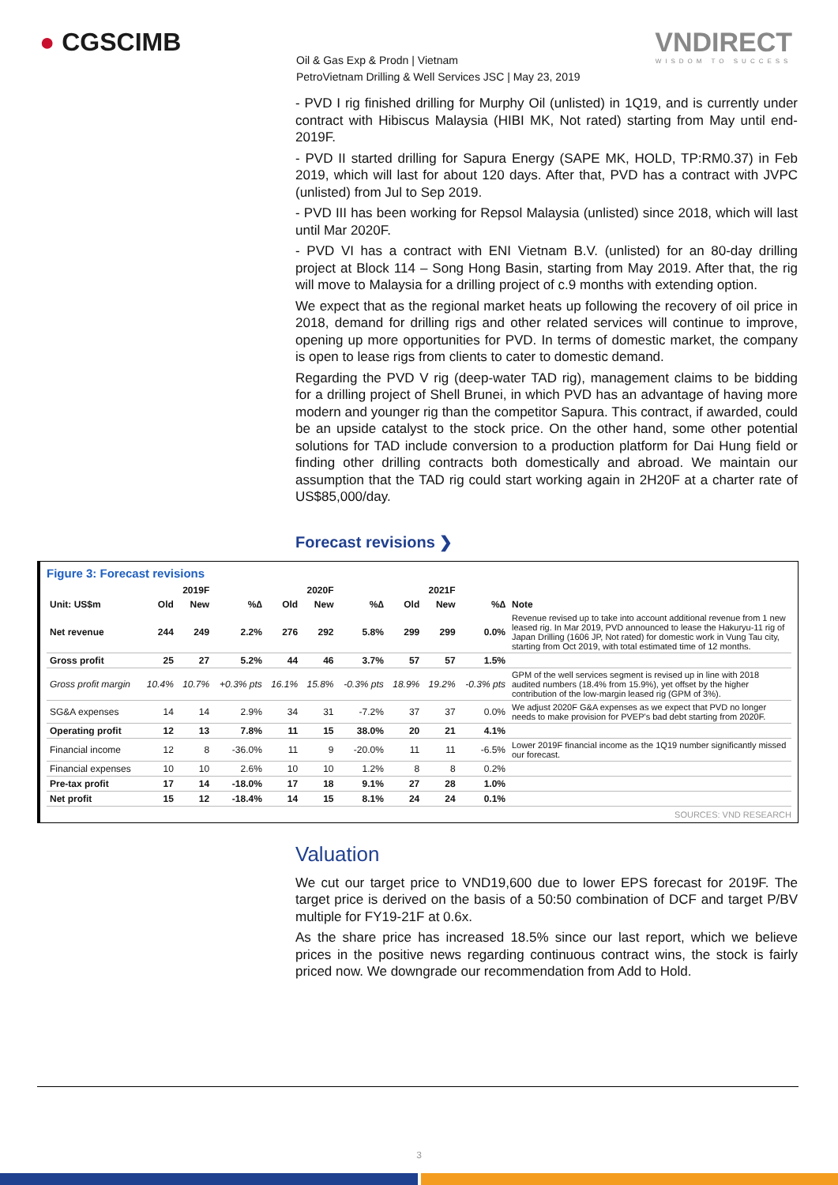● CGSCIMB
Oil & Gas Exp & Prodn | Vietnam
PetroVietnam Drilling & Well Services JSC | May 23, 2019
VNDIRECT
WISDOM TO SUCCESS
- PVD I rig finished drilling for Murphy Oil (unlisted) in 1Q19, and is currently under contract with Hibiscus Malaysia (HIBI MK, Not rated) starting from May until end-2019F.
- PVD II started drilling for Sapura Energy (SAPE MK, HOLD, TP:RM0.37) in Feb 2019, which will last for about 120 days. After that, PVD has a contract with JVPC (unlisted) from Jul to Sep 2019.
- PVD III has been working for Repsol Malaysia (unlisted) since 2018, which will last until Mar 2020F.
- PVD VI has a contract with ENI Vietnam B.V. (unlisted) for an 80-day drilling project at Block 114 – Song Hong Basin, starting from May 2019. After that, the rig will move to Malaysia for a drilling project of c.9 months with extending option.
We expect that as the regional market heats up following the recovery of oil price in 2018, demand for drilling rigs and other related services will continue to improve, opening up more opportunities for PVD. In terms of domestic market, the company is open to lease rigs from clients to cater to domestic demand.
Regarding the PVD V rig (deep-water TAD rig), management claims to be bidding for a drilling project of Shell Brunei, in which PVD has an advantage of having more modern and younger rig than the competitor Sapura. This contract, if awarded, could be an upside catalyst to the stock price. On the other hand, some other potential solutions for TAD include conversion to a production platform for Dai Hung field or finding other drilling contracts both domestically and abroad. We maintain our assumption that the TAD rig could start working again in 2H20F at a charter rate of US$85,000/day.
Forecast revisions ❯
Figure 3: Forecast revisions
| | | 2019F | | | 2020F | | | 2021F | | |
| --- | --- | --- | --- | --- | --- | --- | --- | --- | --- | --- |
| Unit: US$m | Old | New | %∆ | Old | New | %∆ | Old | New | %∆ | Note |
| Net revenue | 244 | 249 | 2.2% | 276 | 292 | 5.8% | 299 | 299 | 0.0% | Revenue revised up to take into account additional revenue from 1 new leased rig. In Mar 2019, PVD announced to lease the Hakuryu-11 rig of Japan Drilling (1606 JP, Not rated) for domestic work in Vung Tau city, starting from Oct 2019, with total estimated time of 12 months. |
| Gross profit | 25 | 27 | 5.2% | 44 | 46 | 3.7% | 57 | 57 | 1.5% | |
| Gross profit margin | 10.4% | 10.7% | +0.3% pts | 16.1% | 15.8% | -0.3% pts | 18.9% | 19.2% | -0.3% pts | GPM of the well services segment is revised up in line with 2018 audited numbers (18.4% from 15.9%), yet offset by the higher contribution of the low-margin leased rig (GPM of 3%). |
| SG&A expenses | 14 | 14 | 2.9% | 34 | 31 | -7.2% | 37 | 37 | 0.0% | We adjust 2020F G&A expenses as we expect that PVD no longer needs to make provision for PVEP's bad debt starting from 2020F. |
| Operating profit | 12 | 13 | 7.8% | 11 | 15 | 38.0% | 20 | 21 | 4.1% | |
| Financial income | 12 | 8 | -36.0% | 11 | 9 | -20.0% | 11 | 11 | -6.5% | Lower 2019F financial income as the 1Q19 number significantly missed our forecast. |
| Financial expenses | 10 | 10 | 2.6% | 10 | 10 | 1.2% | 8 | 8 | 0.2% | |
| Pre-tax profit | 17 | 14 | -18.0% | 17 | 18 | 9.1% | 27 | 28 | 1.0% | |
| Net profit | 15 | 12 | -18.4% | 14 | 15 | 8.1% | 24 | 24 | 0.1% | |
SOURCES: VND RESEARCH
Valuation
We cut our target price to VND19,600 due to lower EPS forecast for 2019F. The target price is derived on the basis of a 50:50 combination of DCF and target P/BV multiple for FY19-21F at 0.6x.
As the share price has increased 18.5% since our last report, which we believe prices in the positive news regarding continuous contract wins, the stock is fairly priced now. We downgrade our recommendation from Add to Hold.
3